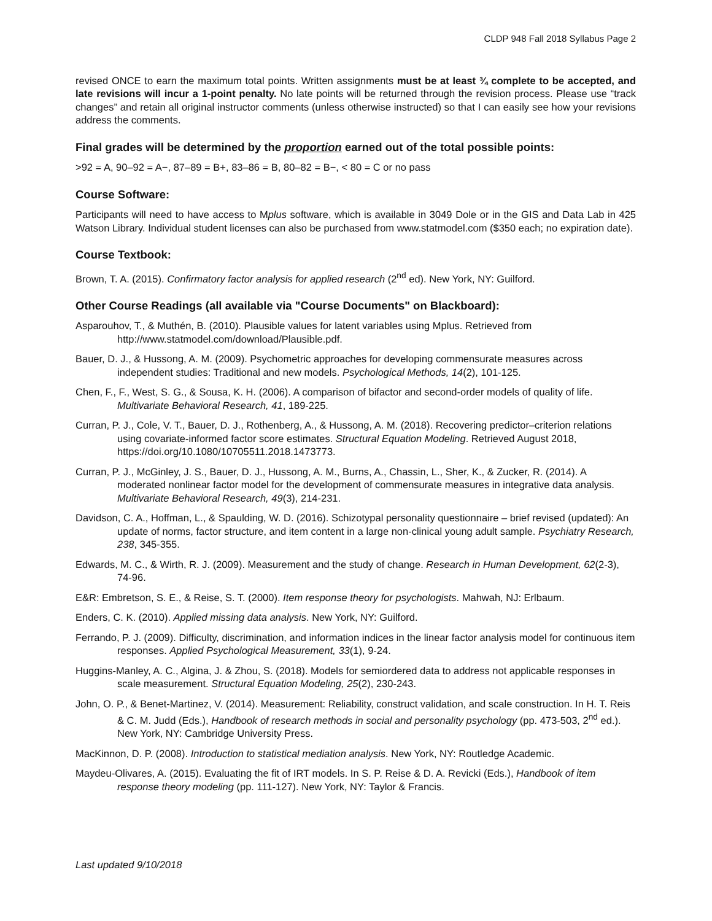CLDP 948 Fall 2018 Syllabus Page 2
revised ONCE to earn the maximum total points. Written assignments must be at least ¾ complete to be accepted, and late revisions will incur a 1-point penalty. No late points will be returned through the revision process. Please use “track changes” and retain all original instructor comments (unless otherwise instructed) so that I can easily see how your revisions address the comments.
Final grades will be determined by the proportion earned out of the total possible points:
>92 = A, 90–92 = A−, 87–89 = B+, 83–86 = B, 80–82 = B−, < 80 = C or no pass
Course Software:
Participants will need to have access to Mplus software, which is available in 3049 Dole or in the GIS and Data Lab in 425 Watson Library. Individual student licenses can also be purchased from www.statmodel.com ($350 each; no expiration date).
Course Textbook:
Brown, T. A. (2015). Confirmatory factor analysis for applied research (2<sup>nd</sup> ed). New York, NY: Guilford.
Other Course Readings (all available via "Course Documents" on Blackboard):
Asparouhov, T., & Muthén, B. (2010). Plausible values for latent variables using Mplus. Retrieved from http://www.statmodel.com/download/Plausible.pdf.
Bauer, D. J., & Hussong, A. M. (2009). Psychometric approaches for developing commensurate measures across independent studies: Traditional and new models. Psychological Methods, 14(2), 101-125.
Chen, F., F., West, S. G., & Sousa, K. H. (2006). A comparison of bifactor and second-order models of quality of life. Multivariate Behavioral Research, 41, 189-225.
Curran, P. J., Cole, V. T., Bauer, D. J., Rothenberg, A., & Hussong, A. M. (2018). Recovering predictor–criterion relations using covariate-informed factor score estimates. Structural Equation Modeling. Retrieved August 2018, https://doi.org/10.1080/10705511.2018.1473773.
Curran, P. J., McGinley, J. S., Bauer, D. J., Hussong, A. M., Burns, A., Chassin, L., Sher, K., & Zucker, R. (2014). A moderated nonlinear factor model for the development of commensurate measures in integrative data analysis. Multivariate Behavioral Research, 49(3), 214-231.
Davidson, C. A., Hoffman, L., & Spaulding, W. D. (2016). Schizotypal personality questionnaire – brief revised (updated): An update of norms, factor structure, and item content in a large non-clinical young adult sample. Psychiatry Research, 238, 345-355.
Edwards, M. C., & Wirth, R. J. (2009). Measurement and the study of change. Research in Human Development, 62(2-3), 74-96.
E&R: Embretson, S. E., & Reise, S. T. (2000). Item response theory for psychologists. Mahwah, NJ: Erlbaum.
Enders, C. K. (2010). Applied missing data analysis. New York, NY: Guilford.
Ferrando, P. J. (2009). Difficulty, discrimination, and information indices in the linear factor analysis model for continuous item responses. Applied Psychological Measurement, 33(1), 9-24.
Huggins-Manley, A. C., Algina, J. & Zhou, S. (2018). Models for semiordered data to address not applicable responses in scale measurement. Structural Equation Modeling, 25(2), 230-243.
John, O. P., & Benet-Martinez, V. (2014). Measurement: Reliability, construct validation, and scale construction. In H. T. Reis & C. M. Judd (Eds.), Handbook of research methods in social and personality psychology (pp. 473-503, 2<sup>nd</sup> ed.). New York, NY: Cambridge University Press.
MacKinnon, D. P. (2008). Introduction to statistical mediation analysis. New York, NY: Routledge Academic.
Maydeu-Olivares, A. (2015). Evaluating the fit of IRT models. In S. P. Reise & D. A. Revicki (Eds.), Handbook of item response theory modeling (pp. 111-127). New York, NY: Taylor & Francis.
Last updated 9/10/2018